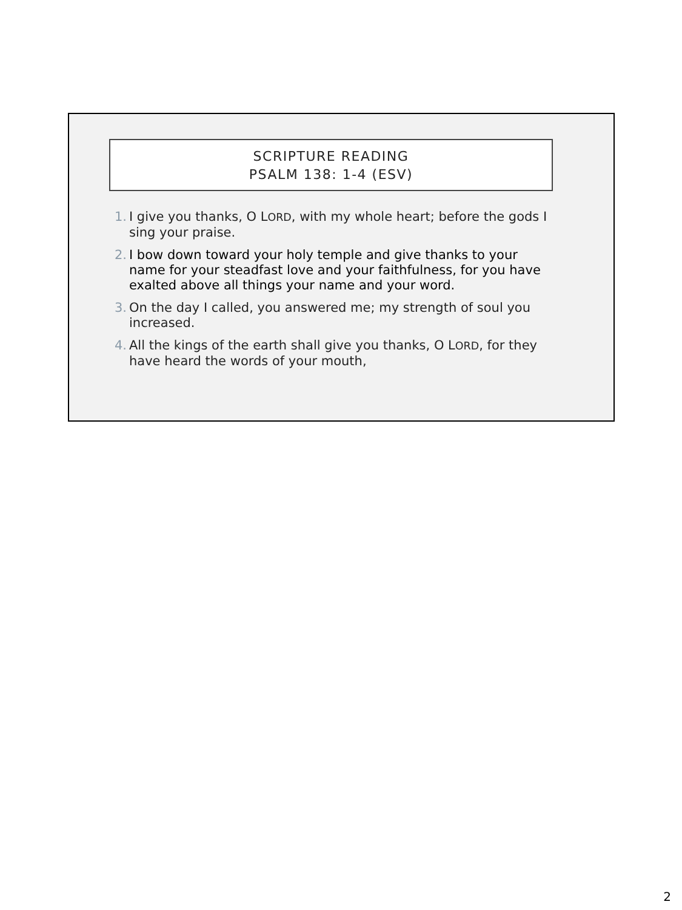SCRIPTURE READING
PSALM 138: 1-4 (ESV)
1. I give you thanks, O LORD, with my whole heart; before the gods I sing your praise.
2. I bow down toward your holy temple and give thanks to your name for your steadfast love and your faithfulness, for you have exalted above all things your name and your word.
3. On the day I called, you answered me; my strength of soul you increased.
4. All the kings of the earth shall give you thanks, O LORD, for they have heard the words of your mouth,
2